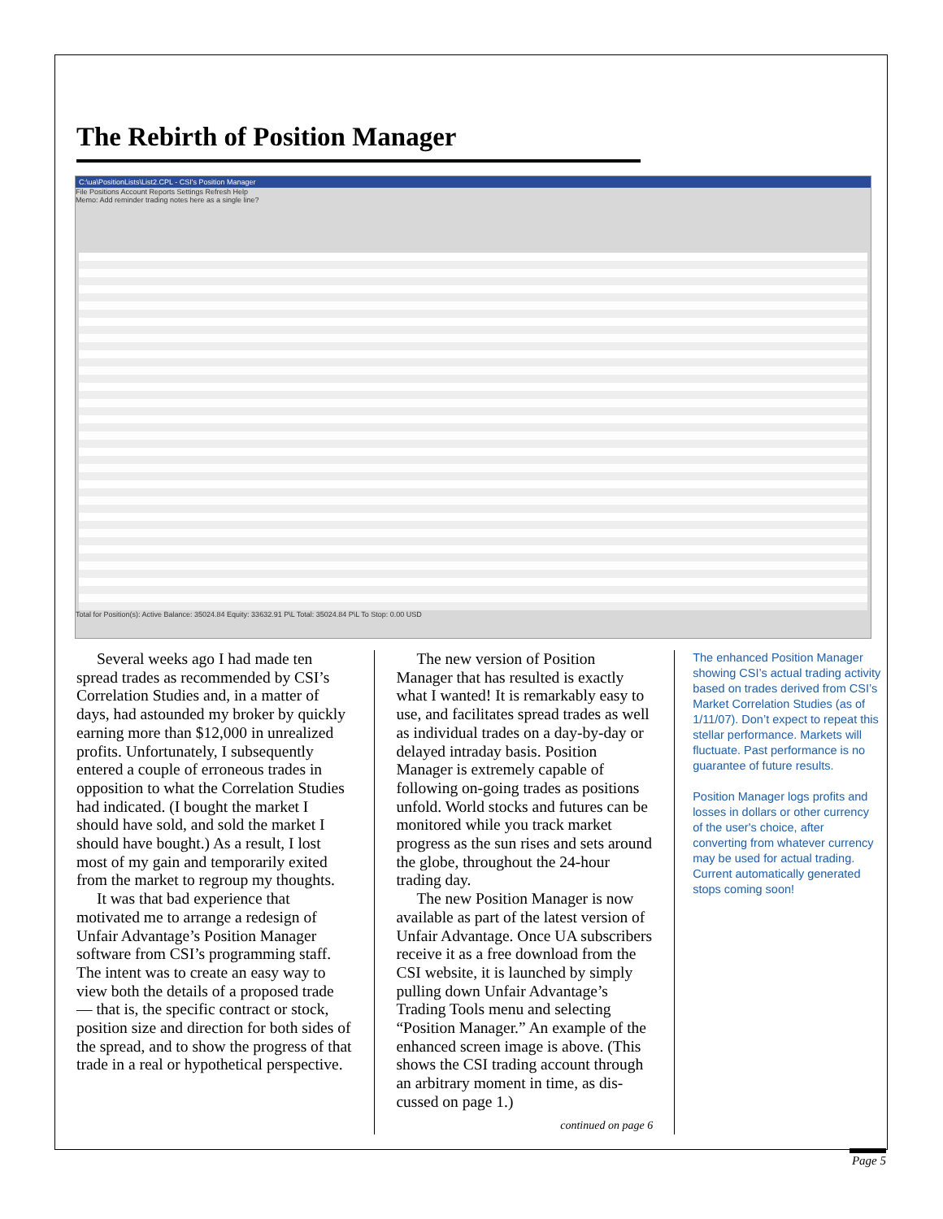The Rebirth of Position Manager
C:\ua\PositionLists\List2.CPL - CSI's Position Manager
File Positions Account Reports Settings Refresh Help
Memo: Add reminder trading notes here as a single line?
Total for Position(s): Active Balance: 35024.84 Equity: 33632.91 P\L Total: 35024.84 P\L To Stop: 0.00 USD
Several weeks ago I had made ten spread trades as recommended by CSI’s Correlation Studies and, in a matter of days, had astounded my broker by quickly earning more than $12,000 in unrealized profits. Unfortunately, I subsequently entered a couple of erroneous trades in opposition to what the Correlation Studies had indicated. (I bought the market I should have sold, and sold the market I should have bought.) As a result, I lost most of my gain and temporarily exited from the market to regroup my thoughts.
It was that bad experience that motivated me to arrange a redesign of Unfair Advantage’s Position Manager software from CSI’s programming staff. The intent was to create an easy way to view both the details of a proposed trade — that is, the specific contract or stock, position size and direction for both sides of the spread, and to show the progress of that trade in a real or hypothetical perspective.
The new version of Position Manager that has resulted is exactly what I wanted! It is remarkably easy to use, and facilitates spread trades as well as individual trades on a day-by-day or delayed intraday basis. Position Manager is extremely capable of following on-going trades as positions unfold. World stocks and futures can be monitored while you track market progress as the sun rises and sets around the globe, throughout the 24-hour trading day.
The new Position Manager is now available as part of the latest version of Unfair Advantage. Once UA subscribers receive it as a free download from the CSI website, it is launched by simply pulling down Unfair Advantage’s Trading Tools menu and selecting “Position Manager.” An example of the enhanced screen image is above. (This shows the CSI trading account through an arbitrary moment in time, as dis-cussed on page 1.)
continued on page 6
The enhanced Position Manager showing CSI’s actual trading activity based on trades derived from CSI’s Market Correlation Studies (as of 1/11/07). Don’t expect to repeat this stellar performance. Markets will fluctuate. Past performance is no guarantee of future results.
Position Manager logs profits and losses in dollars or other currency of the user's choice, after converting from whatever currency may be used for actual trading. Current automatically generated stops coming soon!
Page 5